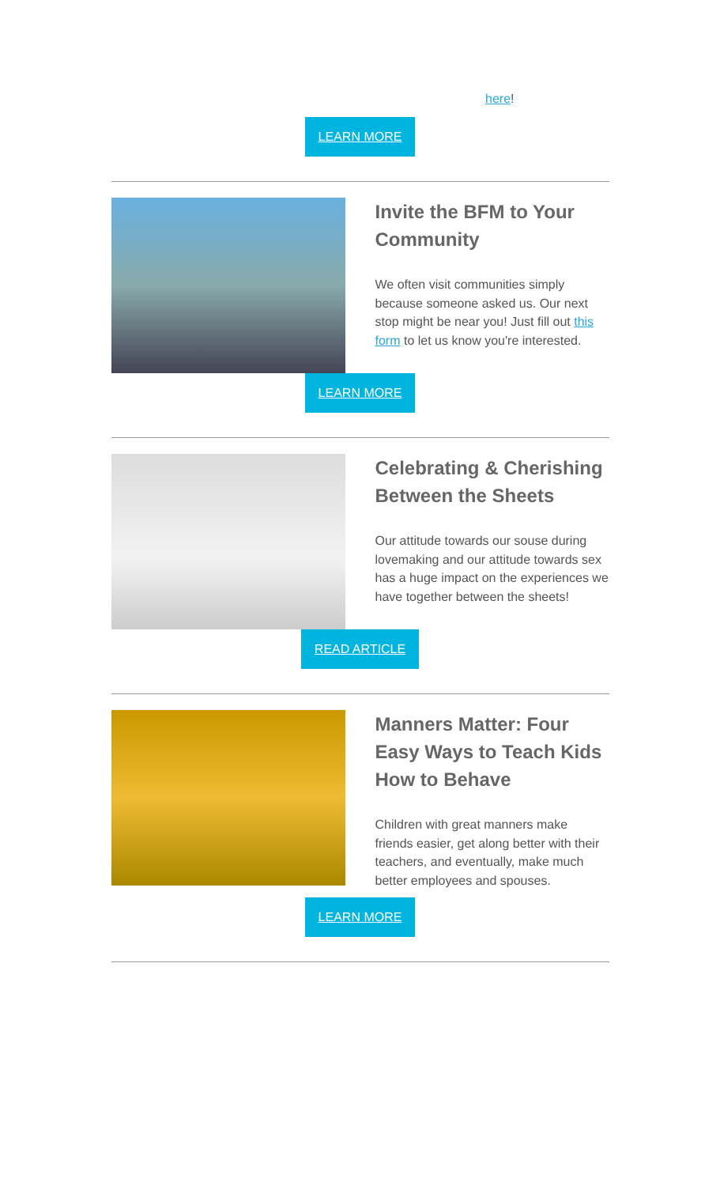here!
LEARN MORE
Invite the BFM to Your Community
We often visit communities simply because someone asked us. Our next stop might be near you! Just fill out this form to let us know you're interested.
LEARN MORE
Celebrating & Cherishing Between the Sheets
Our attitude towards our souse during lovemaking and our attitude towards sex has a huge impact on the experiences we have together between the sheets!
READ ARTICLE
Manners Matter: Four Easy Ways to Teach Kids How to Behave
Children with great manners make friends easier, get along better with their teachers, and eventually, make much better employees and spouses.
LEARN MORE